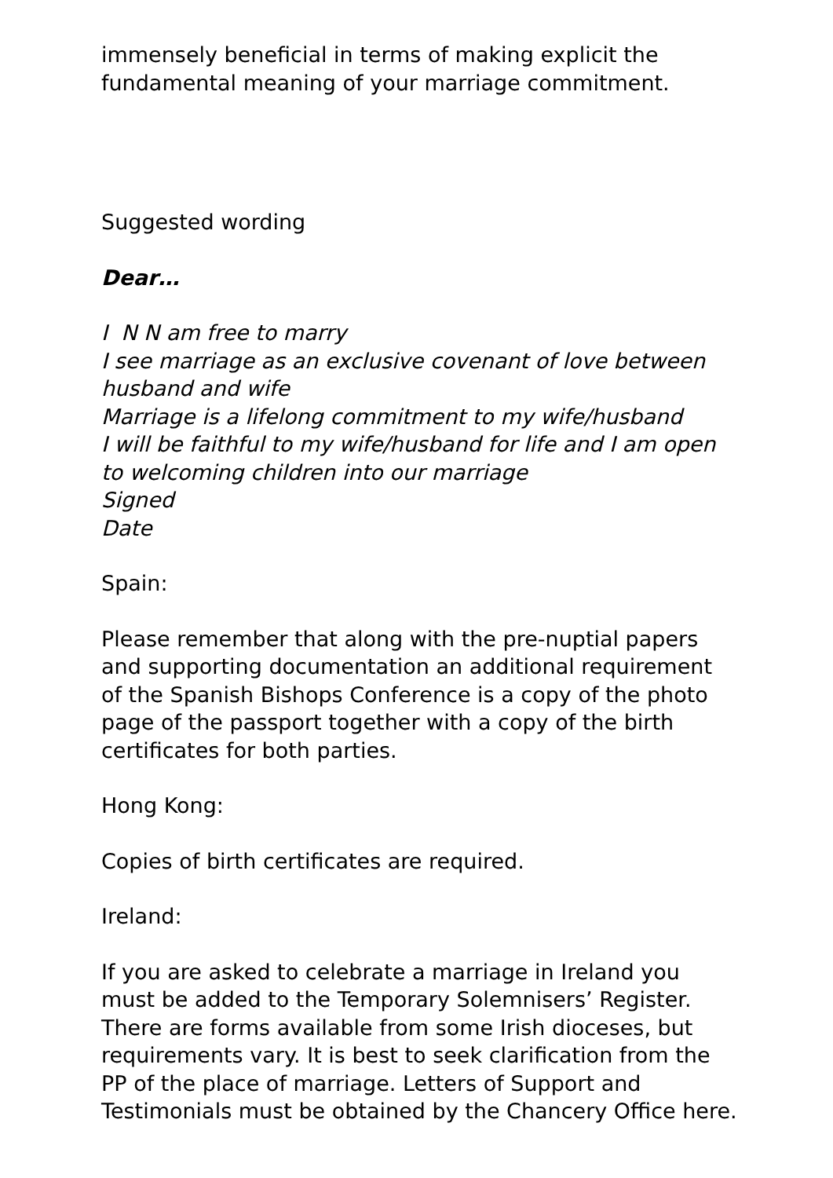immensely beneficial in terms of making explicit the fundamental meaning of your marriage commitment.
Suggested wording
Dear…
I N N am free to marry
I see marriage as an exclusive covenant of love between husband and wife
Marriage is a lifelong commitment to my wife/husband
I will be faithful to my wife/husband for life and I am open to welcoming children into our marriage
Signed
Date
Spain:
Please remember that along with the pre-nuptial papers and supporting documentation an additional requirement of the Spanish Bishops Conference is a copy of the photo page of the passport together with a copy of the birth certificates for both parties.
Hong Kong:
Copies of birth certificates are required.
Ireland:
If you are asked to celebrate a marriage in Ireland you must be added to the Temporary Solemnisers’ Register. There are forms available from some Irish dioceses, but requirements vary. It is best to seek clarification from the PP of the place of marriage. Letters of Support and Testimonials must be obtained by the Chancery Office here.